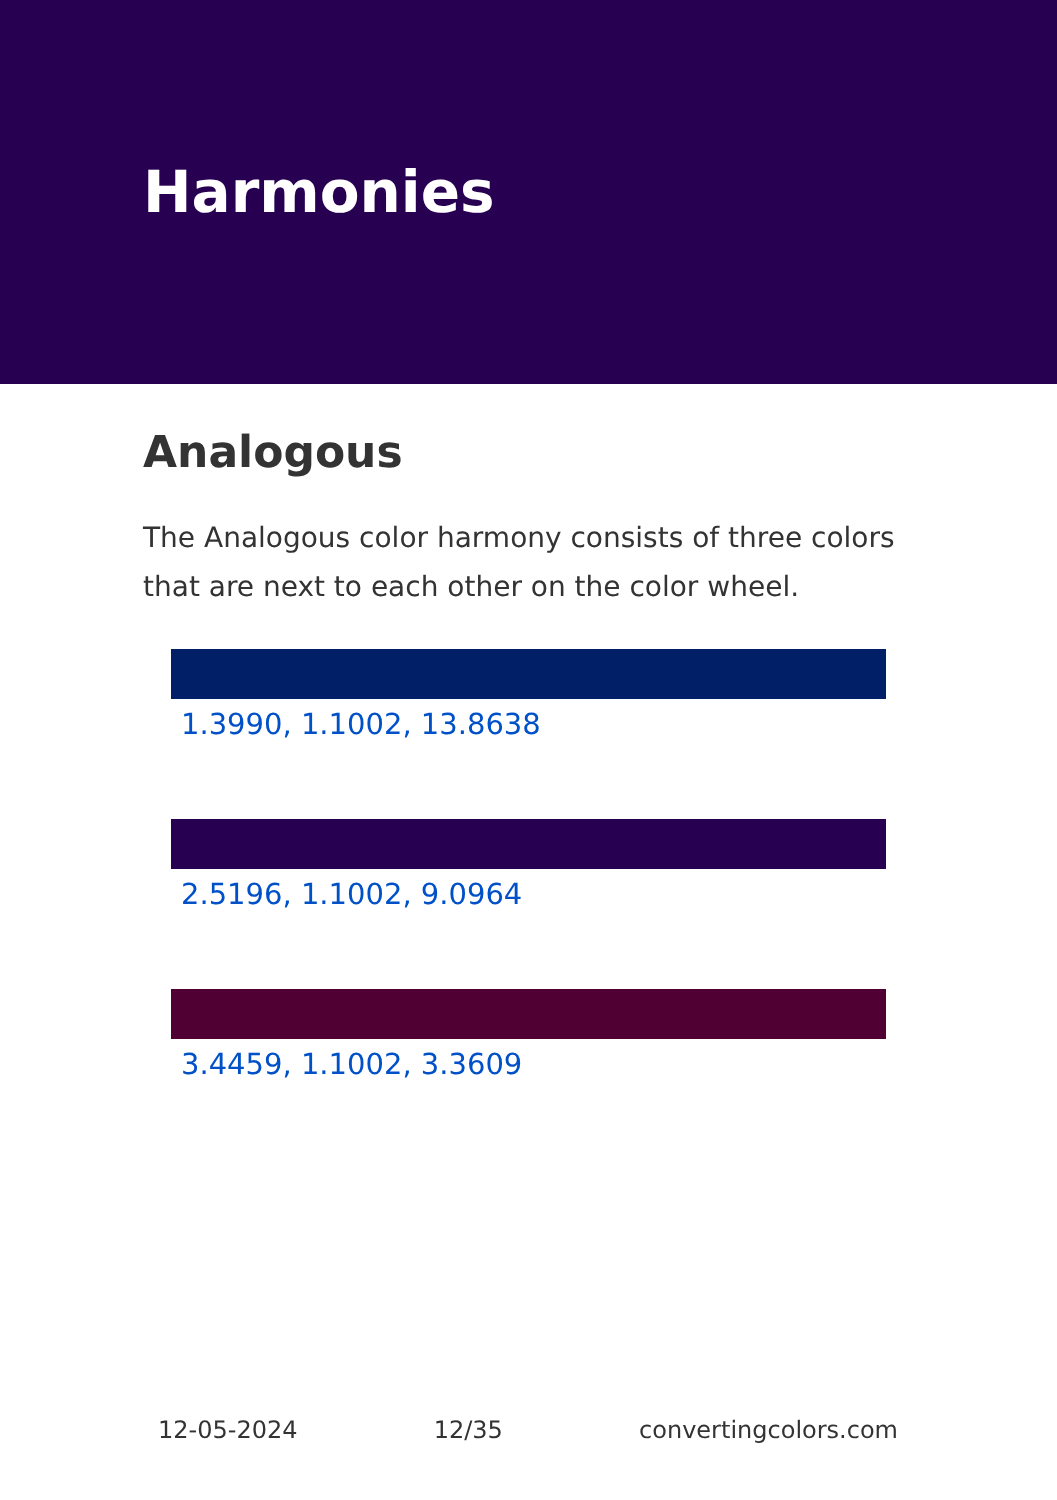Harmonies
Analogous
The Analogous color harmony consists of three colors that are next to each other on the color wheel.
1.3990, 1.1002, 13.8638
2.5196, 1.1002, 9.0964
3.4459, 1.1002, 3.3609
12-05-2024 12/35 convertingcolors.com